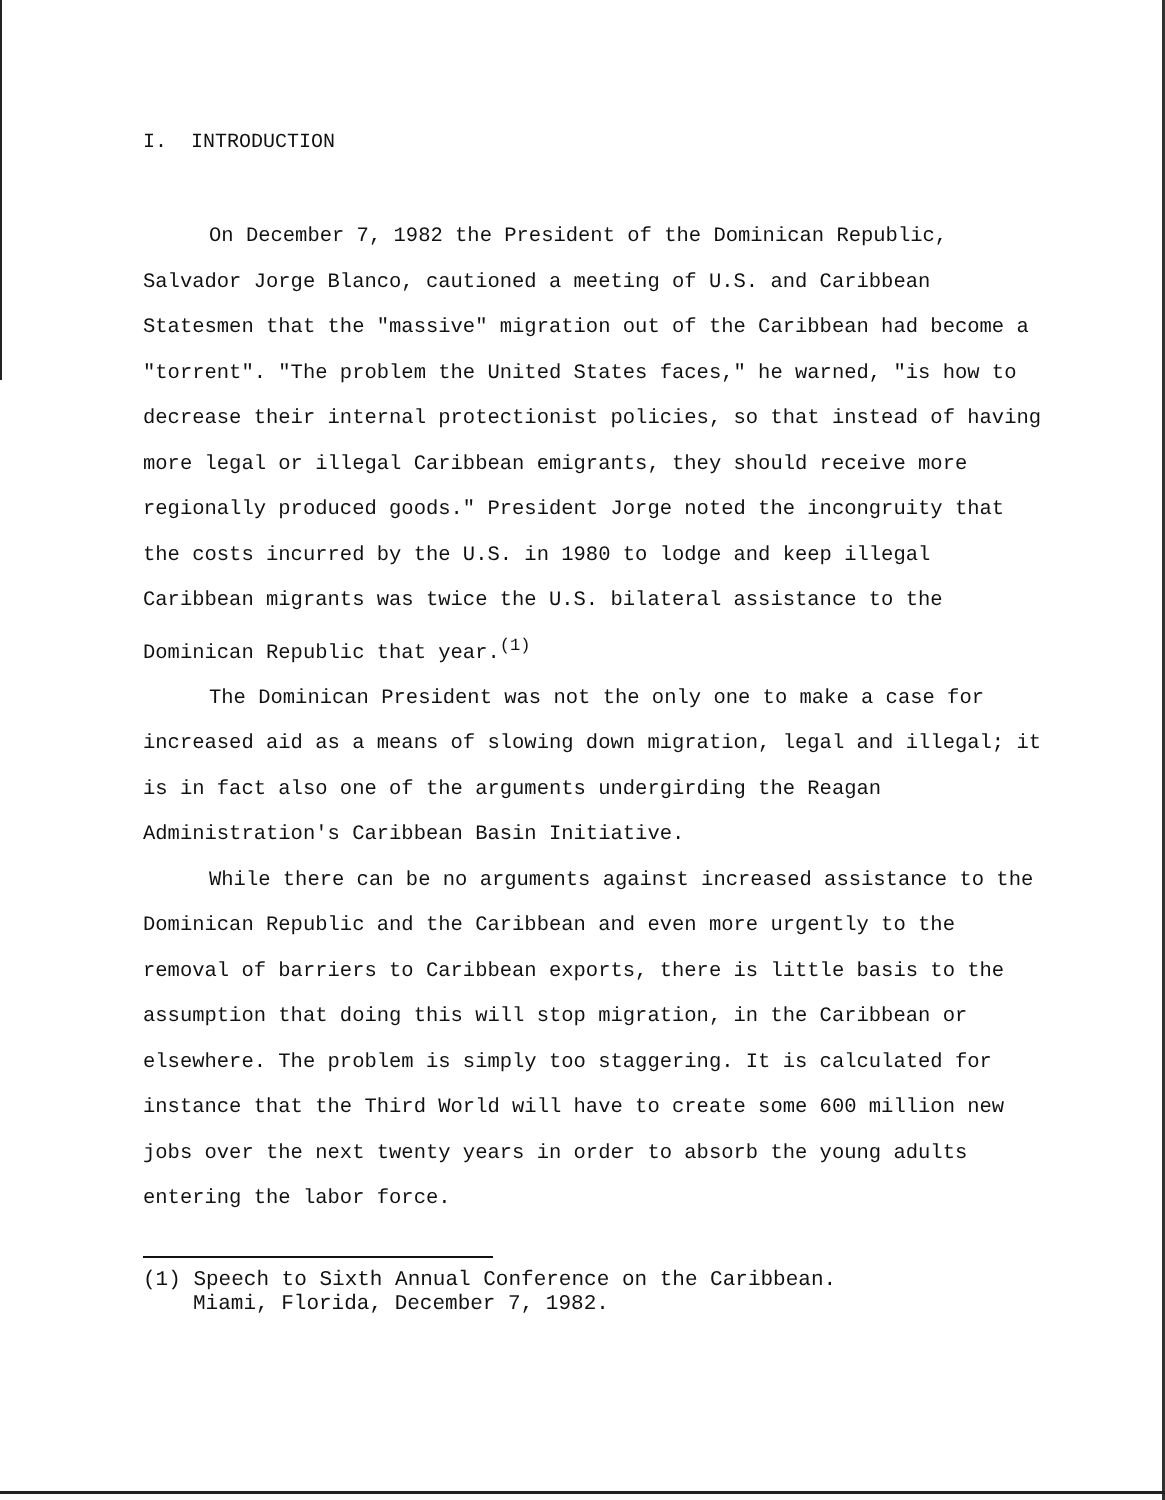I. INTRODUCTION
On December 7, 1982 the President of the Dominican Republic, Salvador Jorge Blanco, cautioned a meeting of U.S. and Caribbean Statesmen that the "massive" migration out of the Caribbean had become a "torrent". "The problem the United States faces," he warned, "is how to decrease their internal protectionist policies, so that instead of having more legal or illegal Caribbean emigrants, they should receive more regionally produced goods." President Jorge noted the incongruity that the costs incurred by the U.S. in 1980 to lodge and keep illegal Caribbean migrants was twice the U.S. bilateral assistance to the Dominican Republic that year.<sup>(1)</sup>
The Dominican President was not the only one to make a case for increased aid as a means of slowing down migration, legal and illegal; it is in fact also one of the arguments undergirding the Reagan Administration's Caribbean Basin Initiative.
While there can be no arguments against increased assistance to the Dominican Republic and the Caribbean and even more urgently to the removal of barriers to Caribbean exports, there is little basis to the assumption that doing this will stop migration, in the Caribbean or elsewhere. The problem is simply too staggering. It is calculated for instance that the Third World will have to create some 600 million new jobs over the next twenty years in order to absorb the young adults entering the labor force.
(1) Speech to Sixth Annual Conference on the Caribbean.
Miami, Florida, December 7, 1982.